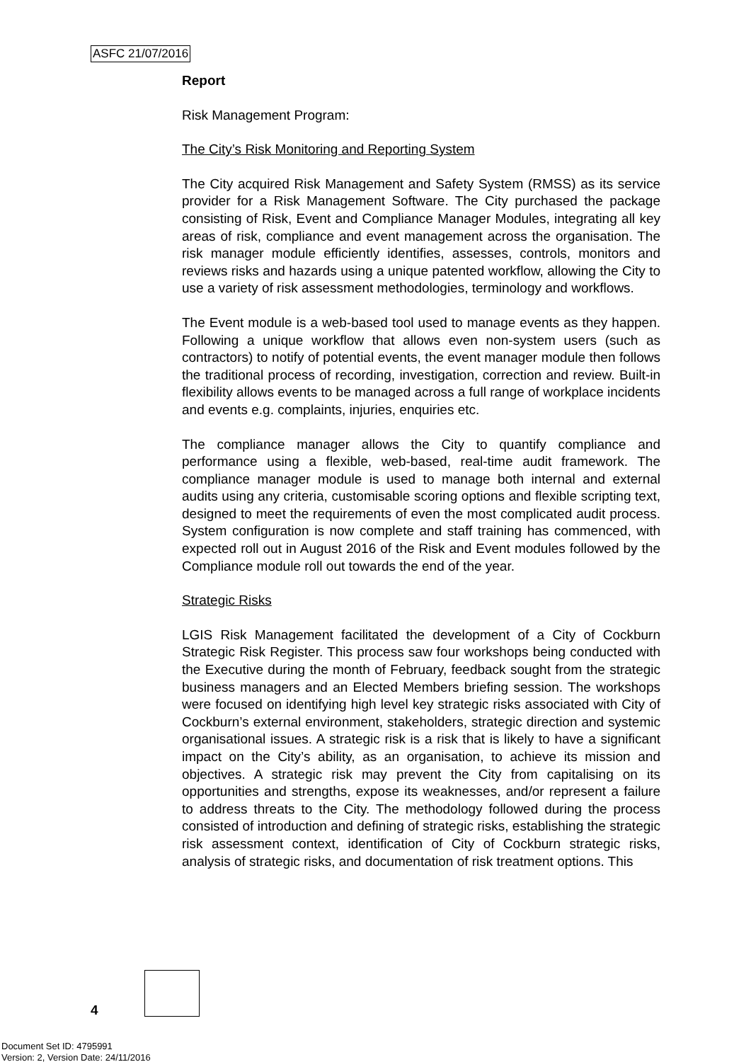ASFC 21/07/2016
Report
Risk Management Program:
The City’s Risk Monitoring and Reporting System
The City acquired Risk Management and Safety System (RMSS) as its service provider for a Risk Management Software. The City purchased the package consisting of Risk, Event and Compliance Manager Modules, integrating all key areas of risk, compliance and event management across the organisation. The risk manager module efficiently identifies, assesses, controls, monitors and reviews risks and hazards using a unique patented workflow, allowing the City to use a variety of risk assessment methodologies, terminology and workflows.
The Event module is a web-based tool used to manage events as they happen. Following a unique workflow that allows even non-system users (such as contractors) to notify of potential events, the event manager module then follows the traditional process of recording, investigation, correction and review. Built-in flexibility allows events to be managed across a full range of workplace incidents and events e.g. complaints, injuries, enquiries etc.
The compliance manager allows the City to quantify compliance and performance using a flexible, web-based, real-time audit framework. The compliance manager module is used to manage both internal and external audits using any criteria, customisable scoring options and flexible scripting text, designed to meet the requirements of even the most complicated audit process. System configuration is now complete and staff training has commenced, with expected roll out in August 2016 of the Risk and Event modules followed by the Compliance module roll out towards the end of the year.
Strategic Risks
LGIS Risk Management facilitated the development of a City of Cockburn Strategic Risk Register. This process saw four workshops being conducted with the Executive during the month of February, feedback sought from the strategic business managers and an Elected Members briefing session. The workshops were focused on identifying high level key strategic risks associated with City of Cockburn’s external environment, stakeholders, strategic direction and systemic organisational issues. A strategic risk is a risk that is likely to have a significant impact on the City’s ability, as an organisation, to achieve its mission and objectives. A strategic risk may prevent the City from capitalising on its opportunities and strengths, expose its weaknesses, and/or represent a failure to address threats to the City. The methodology followed during the process consisted of introduction and defining of strategic risks, establishing the strategic risk assessment context, identification of City of Cockburn strategic risks, analysis of strategic risks, and documentation of risk treatment options. This
4
Document Set ID: 4795991
Version: 2, Version Date: 24/11/2016